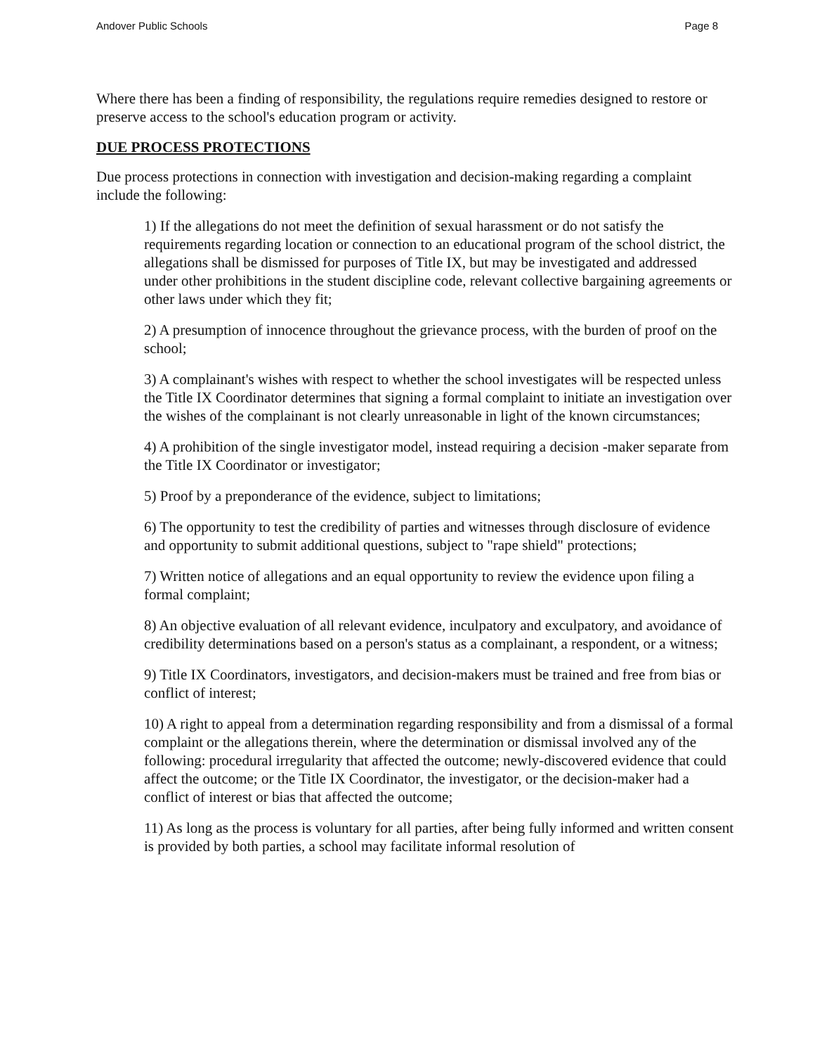Andover Public Schools Page 8
Where there has been a finding of responsibility, the regulations require remedies designed to restore or preserve access to the school's education program or activity.
DUE PROCESS PROTECTIONS
Due process protections in connection with investigation and decision-making regarding a complaint include the following:
1) If the allegations do not meet the definition of sexual harassment or do not satisfy the requirements regarding location or connection to an educational program of the school district, the allegations shall be dismissed for purposes of Title IX, but may be investigated and addressed under other prohibitions in the student discipline code, relevant collective bargaining agreements or other laws under which they fit;
2) A presumption of innocence throughout the grievance process, with the burden of proof on the school;
3) A complainant's wishes with respect to whether the school investigates will be respected unless the Title IX Coordinator determines that signing a formal complaint to initiate an investigation over the wishes of the complainant is not clearly unreasonable in light of the known circumstances;
4) A prohibition of the single investigator model, instead requiring a decision -maker separate from the Title IX Coordinator or investigator;
5) Proof by a preponderance of the evidence, subject to limitations;
6) The opportunity to test the credibility of parties and witnesses through disclosure of evidence and opportunity to submit additional questions, subject to "rape shield" protections;
7) Written notice of allegations and an equal opportunity to review the evidence upon filing a formal complaint;
8) An objective evaluation of all relevant evidence, inculpatory and exculpatory, and avoidance of credibility determinations based on a person's status as a complainant, a respondent, or a witness;
9) Title IX Coordinators, investigators, and decision-makers must be trained and free from bias or conflict of interest;
10) A right to appeal from a determination regarding responsibility and from a dismissal of a formal complaint or the allegations therein, where the determination or dismissal involved any of the following: procedural irregularity that affected the outcome; newly-discovered evidence that could affect the outcome; or the Title IX Coordinator, the investigator, or the decision-maker had a conflict of interest or bias that affected the outcome;
11) As long as the process is voluntary for all parties, after being fully informed and written consent is provided by both parties, a school may facilitate informal resolution of